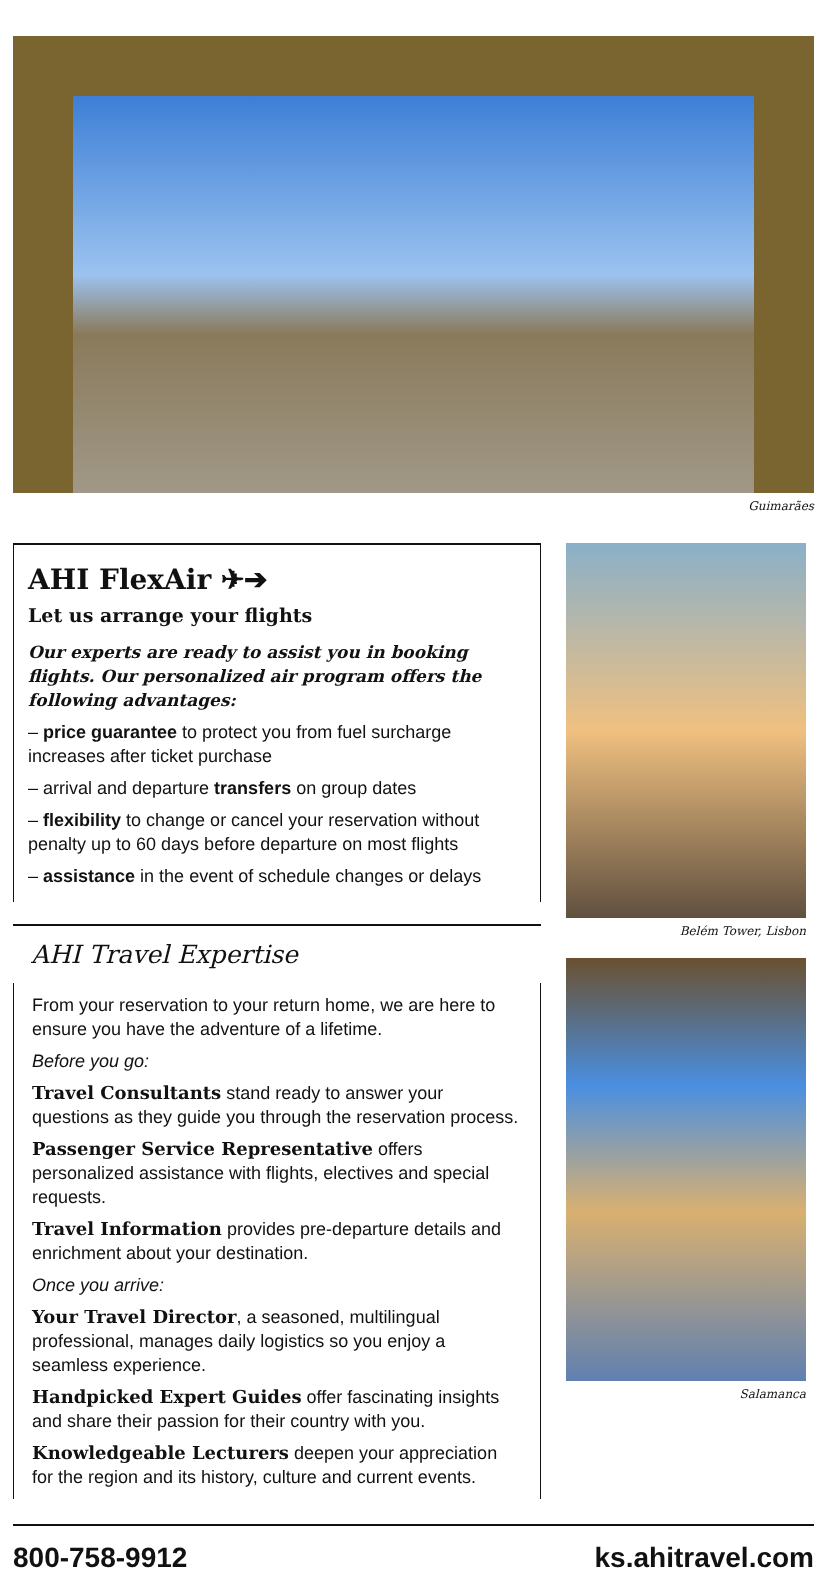Guimarães
AHI FlexAir ✈➔
Let us arrange your flights
Our experts are ready to assist you in booking flights. Our personalized air program offers the following advantages:
– price guarantee to protect you from fuel surcharge increases after ticket purchase
– arrival and departure transfers on group dates
– flexibility to change or cancel your reservation without penalty up to 60 days before departure on most flights
– assistance in the event of schedule changes or delays
AHI Travel Expertise
From your reservation to your return home, we are here to ensure you have the adventure of a lifetime.
Before you go:
Travel Consultants stand ready to answer your questions as they guide you through the reservation process.
Passenger Service Representative offers personalized assistance with flights, electives and special requests.
Travel Information provides pre-departure details and enrichment about your destination.
Once you arrive:
Your Travel Director, a seasoned, multilingual professional, manages daily logistics so you enjoy a seamless experience.
Handpicked Expert Guides offer fascinating insights and share their passion for their country with you.
Knowledgeable Lecturers deepen your appreciation for the region and its history, culture and current events.
Belém Tower, Lisbon
Salamanca
800-758-9912 ks.ahitravel.com